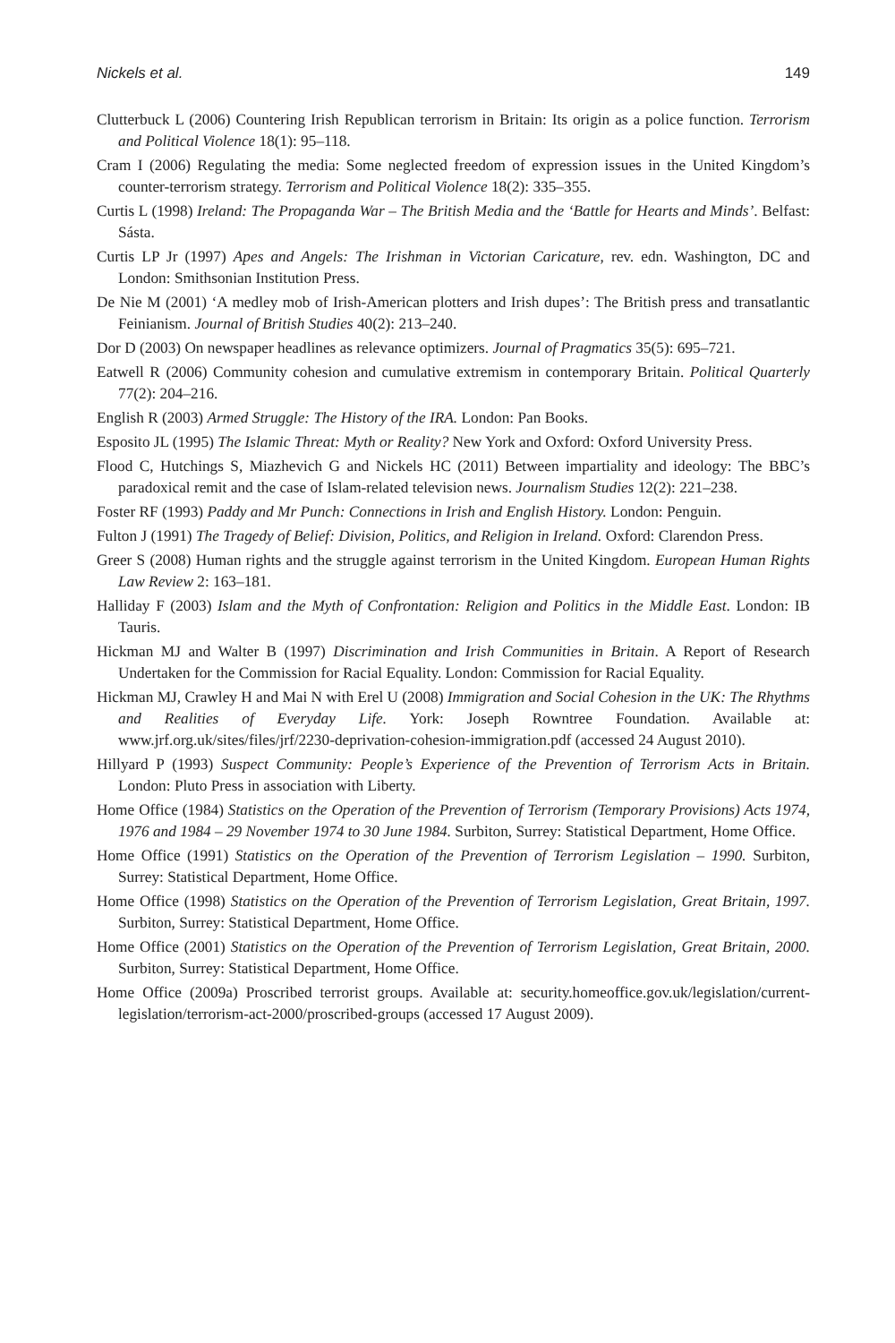Nickels et al. 149
Clutterbuck L (2006) Countering Irish Republican terrorism in Britain: Its origin as a police function. Terrorism and Political Violence 18(1): 95–118.
Cram I (2006) Regulating the media: Some neglected freedom of expression issues in the United Kingdom’s counter-terrorism strategy. Terrorism and Political Violence 18(2): 335–355.
Curtis L (1998) Ireland: The Propaganda War – The British Media and the ‘Battle for Hearts and Minds’. Belfast: Sásta.
Curtis LP Jr (1997) Apes and Angels: The Irishman in Victorian Caricature, rev. edn. Washington, DC and London: Smithsonian Institution Press.
De Nie M (2001) ‘A medley mob of Irish-American plotters and Irish dupes’: The British press and transatlantic Feinianism. Journal of British Studies 40(2): 213–240.
Dor D (2003) On newspaper headlines as relevance optimizers. Journal of Pragmatics 35(5): 695–721.
Eatwell R (2006) Community cohesion and cumulative extremism in contemporary Britain. Political Quarterly 77(2): 204–216.
English R (2003) Armed Struggle: The History of the IRA. London: Pan Books.
Esposito JL (1995) The Islamic Threat: Myth or Reality? New York and Oxford: Oxford University Press.
Flood C, Hutchings S, Miazhevich G and Nickels HC (2011) Between impartiality and ideology: The BBC’s paradoxical remit and the case of Islam-related television news. Journalism Studies 12(2): 221–238.
Foster RF (1993) Paddy and Mr Punch: Connections in Irish and English History. London: Penguin.
Fulton J (1991) The Tragedy of Belief: Division, Politics, and Religion in Ireland. Oxford: Clarendon Press.
Greer S (2008) Human rights and the struggle against terrorism in the United Kingdom. European Human Rights Law Review 2: 163–181.
Halliday F (2003) Islam and the Myth of Confrontation: Religion and Politics in the Middle East. London: IB Tauris.
Hickman MJ and Walter B (1997) Discrimination and Irish Communities in Britain. A Report of Research Undertaken for the Commission for Racial Equality. London: Commission for Racial Equality.
Hickman MJ, Crawley H and Mai N with Erel U (2008) Immigration and Social Cohesion in the UK: The Rhythms and Realities of Everyday Life. York: Joseph Rowntree Foundation. Available at: www.jrf.org.uk/sites/files/jrf/2230-deprivation-cohesion-immigration.pdf (accessed 24 August 2010).
Hillyard P (1993) Suspect Community: People’s Experience of the Prevention of Terrorism Acts in Britain. London: Pluto Press in association with Liberty.
Home Office (1984) Statistics on the Operation of the Prevention of Terrorism (Temporary Provisions) Acts 1974, 1976 and 1984 – 29 November 1974 to 30 June 1984. Surbiton, Surrey: Statistical Department, Home Office.
Home Office (1991) Statistics on the Operation of the Prevention of Terrorism Legislation – 1990. Surbiton, Surrey: Statistical Department, Home Office.
Home Office (1998) Statistics on the Operation of the Prevention of Terrorism Legislation, Great Britain, 1997. Surbiton, Surrey: Statistical Department, Home Office.
Home Office (2001) Statistics on the Operation of the Prevention of Terrorism Legislation, Great Britain, 2000. Surbiton, Surrey: Statistical Department, Home Office.
Home Office (2009a) Proscribed terrorist groups. Available at: security.homeoffice.gov.uk/legislation/current-legislation/terrorism-act-2000/proscribed-groups (accessed 17 August 2009).